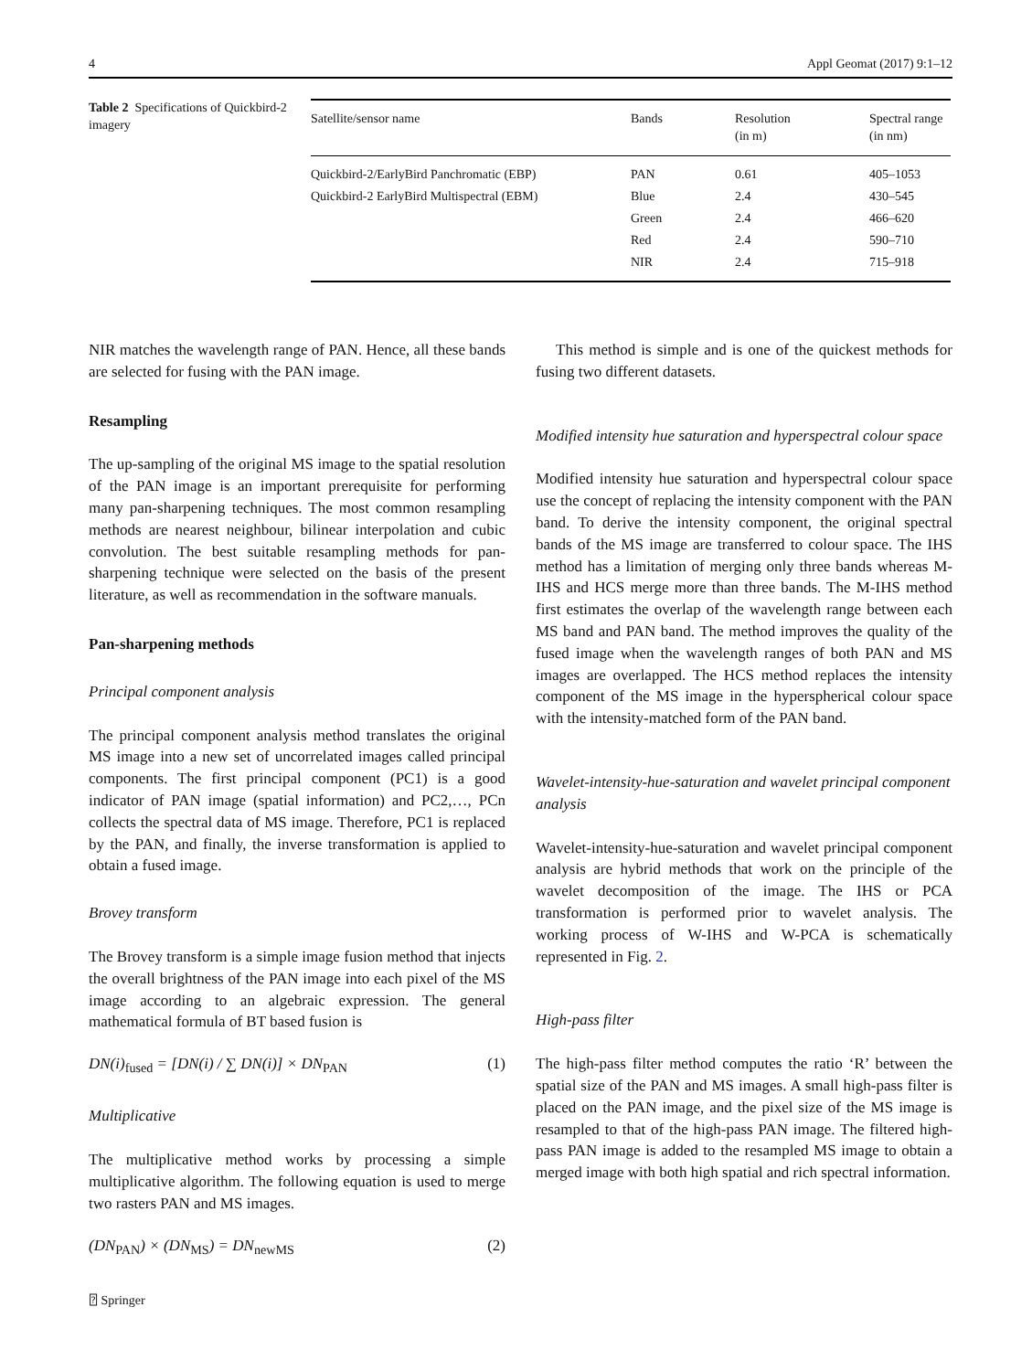4 Appl Geomat (2017) 9:1–12
Table 2 Specifications of Quickbird-2 imagery
| Satellite/sensor name | Bands | Resolution (in m) | Spectral range (in nm) |
| --- | --- | --- | --- |
| Quickbird-2/EarlyBird Panchromatic (EBP) | PAN | 0.61 | 405–1053 |
| Quickbird-2 EarlyBird Multispectral (EBM) | Blue | 2.4 | 430–545 |
| | Green | 2.4 | 466–620 |
| | Red | 2.4 | 590–710 |
| | NIR | 2.4 | 715–918 |
NIR matches the wavelength range of PAN. Hence, all these bands are selected for fusing with the PAN image.
Resampling
The up-sampling of the original MS image to the spatial resolution of the PAN image is an important prerequisite for performing many pan-sharpening techniques. The most common resampling methods are nearest neighbour, bilinear interpolation and cubic convolution. The best suitable resampling methods for pan-sharpening technique were selected on the basis of the present literature, as well as recommendation in the software manuals.
Pan-sharpening methods
Principal component analysis
The principal component analysis method translates the original MS image into a new set of uncorrelated images called principal components. The first principal component (PC1) is a good indicator of PAN image (spatial information) and PC2,…, PCn collects the spectral data of MS image. Therefore, PC1 is replaced by the PAN, and finally, the inverse transformation is applied to obtain a fused image.
Brovey transform
The Brovey transform is a simple image fusion method that injects the overall brightness of the PAN image into each pixel of the MS image according to an algebraic expression. The general mathematical formula of BT based fusion is
DN(i)<sub>fused</sub> = [DN(i) / ∑ DN(i)] × DN<sub>PAN</sub> (1)
Multiplicative
The multiplicative method works by processing a simple multiplicative algorithm. The following equation is used to merge two rasters PAN and MS images.
(DN<sub>PAN</sub>) × (DN<sub>MS</sub>) = DN<sub>newMS</sub> (2)
This method is simple and is one of the quickest methods for fusing two different datasets.
Modified intensity hue saturation and hyperspectral colour space
Modified intensity hue saturation and hyperspectral colour space use the concept of replacing the intensity component with the PAN band. To derive the intensity component, the original spectral bands of the MS image are transferred to colour space. The IHS method has a limitation of merging only three bands whereas M-IHS and HCS merge more than three bands. The M-IHS method first estimates the overlap of the wavelength range between each MS band and PAN band. The method improves the quality of the fused image when the wavelength ranges of both PAN and MS images are overlapped. The HCS method replaces the intensity component of the MS image in the hyperspherical colour space with the intensity-matched form of the PAN band.
Wavelet-intensity-hue-saturation and wavelet principal component analysis
Wavelet-intensity-hue-saturation and wavelet principal component analysis are hybrid methods that work on the principle of the wavelet decomposition of the image. The IHS or PCA transformation is performed prior to wavelet analysis. The working process of W-IHS and W-PCA is schematically represented in Fig. 2.
High-pass filter
The high-pass filter method computes the ratio ‘R’ between the spatial size of the PAN and MS images. A small high-pass filter is placed on the PAN image, and the pixel size of the MS image is resampled to that of the high-pass PAN image. The filtered high-pass PAN image is added to the resampled MS image to obtain a merged image with both high spatial and rich spectral information.
⍰ Springer